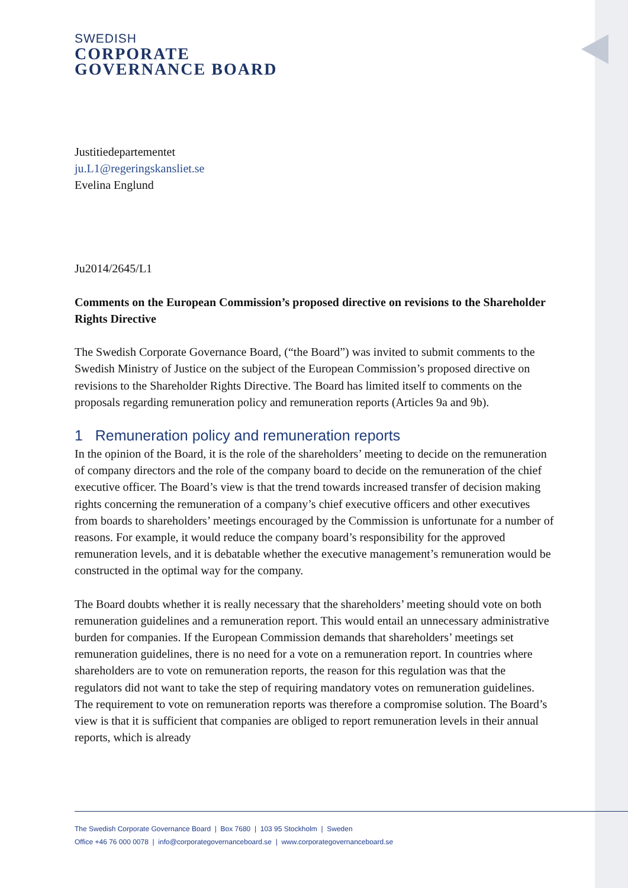SWEDISH
CORPORATE
GOVERNANCE BOARD
Justitiedepartementet
ju.L1@regeringskansliet.se
Evelina Englund
Ju2014/2645/L1
Comments on the European Commission’s proposed directive on revisions to the Shareholder Rights Directive
The Swedish Corporate Governance Board, (“the Board”) was invited to submit comments to the Swedish Ministry of Justice on the subject of the European Commission’s proposed directive on revisions to the Shareholder Rights Directive. The Board has limited itself to comments on the proposals regarding remuneration policy and remuneration reports (Articles 9a and 9b).
1 Remuneration policy and remuneration reports
In the opinion of the Board, it is the role of the shareholders’ meeting to decide on the remuneration of company directors and the role of the company board to decide on the remuneration of the chief executive officer. The Board’s view is that the trend towards increased transfer of decision making rights concerning the remuneration of a company’s chief executive officers and other executives from boards to shareholders’ meetings encouraged by the Commission is unfortunate for a number of reasons. For example, it would reduce the company board’s responsibility for the approved remuneration levels, and it is debatable whether the executive management’s remuneration would be constructed in the optimal way for the company.
The Board doubts whether it is really necessary that the shareholders’ meeting should vote on both remuneration guidelines and a remuneration report. This would entail an unnecessary administrative burden for companies. If the European Commission demands that shareholders’ meetings set remuneration guidelines, there is no need for a vote on a remuneration report. In countries where shareholders are to vote on remuneration reports, the reason for this regulation was that the regulators did not want to take the step of requiring mandatory votes on remuneration guidelines. The requirement to vote on remuneration reports was therefore a compromise solution. The Board’s view is that it is sufficient that companies are obliged to report remuneration levels in their annual reports, which is already
The Swedish Corporate Governance Board | Box 7680 | 103 95 Stockholm | Sweden
Office +46 76 000 0078 | info@corporategovernanceboard.se | www.corporategovernanceboard.se